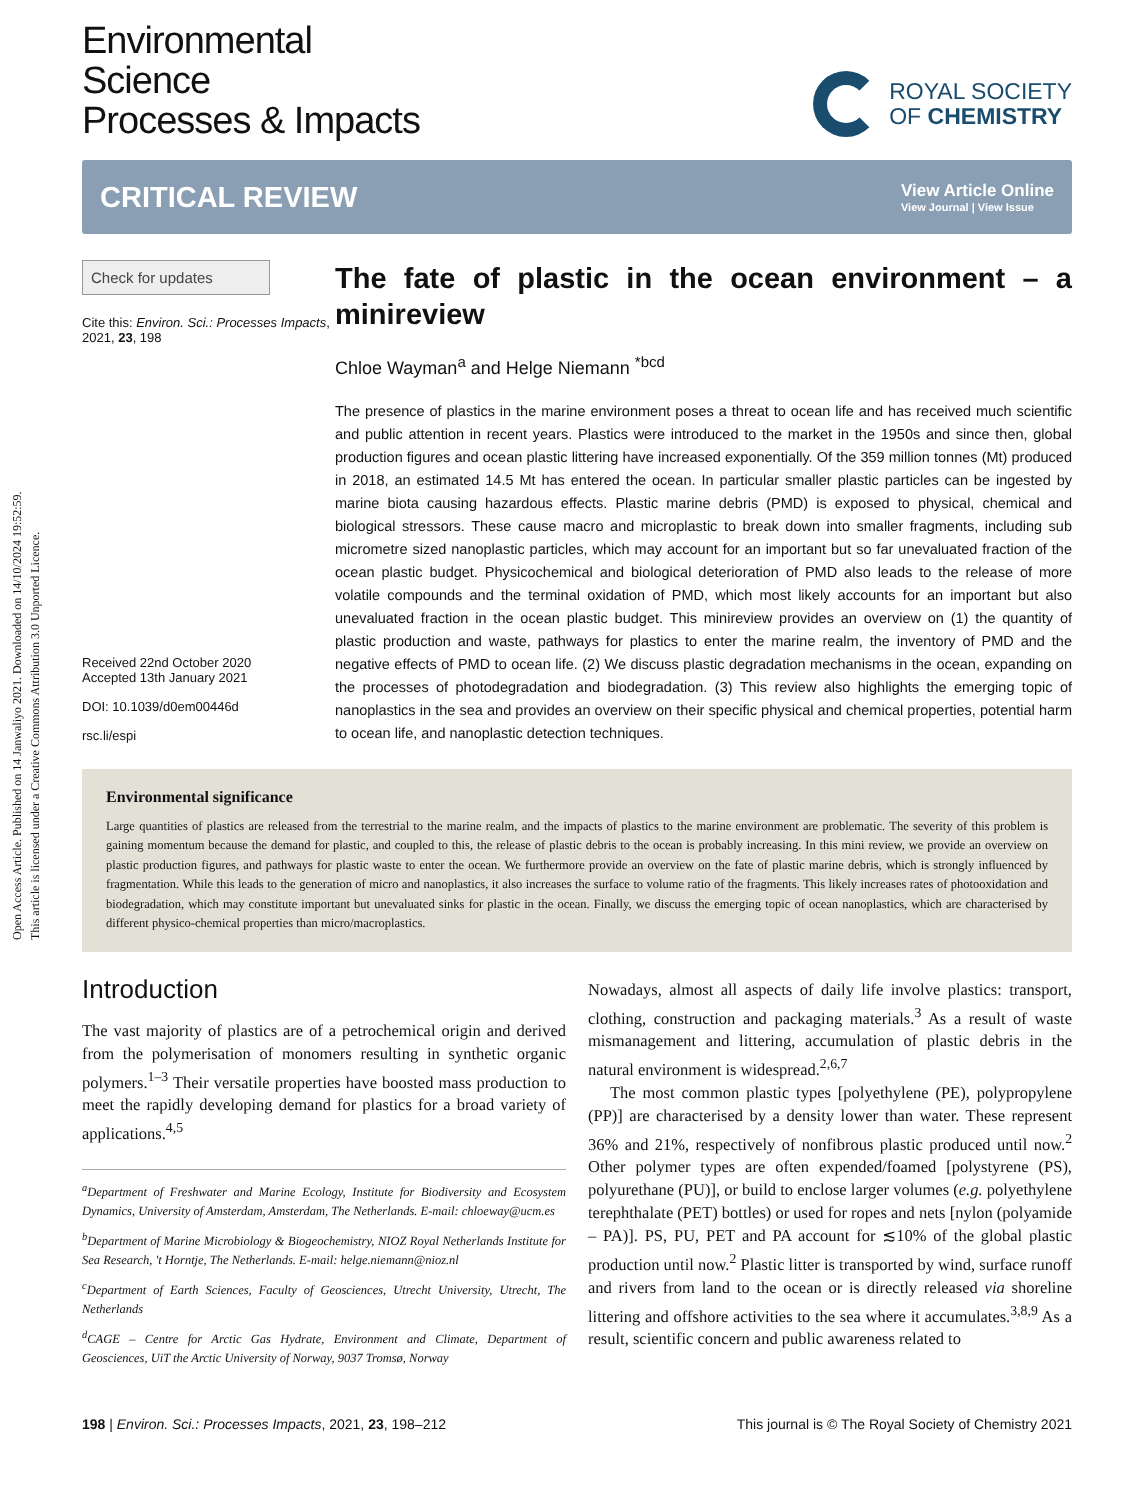Open Access Article. Published on 14 Janwaliyo 2021. Downloaded on 14/10/2024 19:52:59.
This article is licensed under a Creative Commons Attribution 3.0 Unported Licence.
Environmental
Science
Processes & Impacts
ROYAL SOCIETY
OF CHEMISTRY
CRITICAL REVIEW
View Article Online
View Journal | View Issue
Check for updates
Cite this: Environ. Sci.: Processes Impacts, 2021, 23, 198
Received 22nd October 2020
Accepted 13th January 2021
DOI: 10.1039/d0em00446d
rsc.li/espi
The fate of plastic in the ocean environment – a minireview
Chloe Wayman<sup>a</sup> and Helge Niemann <sup>*bcd</sup>
The presence of plastics in the marine environment poses a threat to ocean life and has received much scientific and public attention in recent years. Plastics were introduced to the market in the 1950s and since then, global production figures and ocean plastic littering have increased exponentially. Of the 359 million tonnes (Mt) produced in 2018, an estimated 14.5 Mt has entered the ocean. In particular smaller plastic particles can be ingested by marine biota causing hazardous effects. Plastic marine debris (PMD) is exposed to physical, chemical and biological stressors. These cause macro and microplastic to break down into smaller fragments, including sub micrometre sized nanoplastic particles, which may account for an important but so far unevaluated fraction of the ocean plastic budget. Physicochemical and biological deterioration of PMD also leads to the release of more volatile compounds and the terminal oxidation of PMD, which most likely accounts for an important but also unevaluated fraction in the ocean plastic budget. This minireview provides an overview on (1) the quantity of plastic production and waste, pathways for plastics to enter the marine realm, the inventory of PMD and the negative effects of PMD to ocean life. (2) We discuss plastic degradation mechanisms in the ocean, expanding on the processes of photodegradation and biodegradation. (3) This review also highlights the emerging topic of nanoplastics in the sea and provides an overview on their specific physical and chemical properties, potential harm to ocean life, and nanoplastic detection techniques.
Environmental significance
Large quantities of plastics are released from the terrestrial to the marine realm, and the impacts of plastics to the marine environment are problematic. The severity of this problem is gaining momentum because the demand for plastic, and coupled to this, the release of plastic debris to the ocean is probably increasing. In this mini review, we provide an overview on plastic production figures, and pathways for plastic waste to enter the ocean. We furthermore provide an overview on the fate of plastic marine debris, which is strongly influenced by fragmentation. While this leads to the generation of micro and nanoplastics, it also increases the surface to volume ratio of the fragments. This likely increases rates of photooxidation and biodegradation, which may constitute important but unevaluated sinks for plastic in the ocean. Finally, we discuss the emerging topic of ocean nanoplastics, which are characterised by different physico-chemical properties than micro/macroplastics.
Introduction
The vast majority of plastics are of a petrochemical origin and derived from the polymerisation of monomers resulting in synthetic organic polymers.<sup>1–3</sup> Their versatile properties have boosted mass production to meet the rapidly developing demand for plastics for a broad variety of applications.<sup>4,5</sup>
<sup>a</sup> Department of Freshwater and Marine Ecology, Institute for Biodiversity and Ecosystem Dynamics, University of Amsterdam, Amsterdam, The Netherlands. E-mail: chloeway@ucm.es
<sup>b</sup> Department of Marine Microbiology & Biogeochemistry, NIOZ Royal Netherlands Institute for Sea Research, 't Horntje, The Netherlands. E-mail: helge.niemann@nioz.nl
<sup>c</sup> Department of Earth Sciences, Faculty of Geosciences, Utrecht University, Utrecht, The Netherlands
<sup>d</sup> CAGE – Centre for Arctic Gas Hydrate, Environment and Climate, Department of Geosciences, UiT the Arctic University of Norway, 9037 Tromsø, Norway
Nowadays, almost all aspects of daily life involve plastics: transport, clothing, construction and packaging materials.<sup>3</sup> As a result of waste mismanagement and littering, accumulation of plastic debris in the natural environment is widespread.<sup>2,6,7</sup>
The most common plastic types [polyethylene (PE), polypropylene (PP)] are characterised by a density lower than water. These represent 36% and 21%, respectively of nonfibrous plastic produced until now.<sup>2</sup> Other polymer types are often expended/foamed [polystyrene (PS), polyurethane (PU)], or build to enclose larger volumes (e.g. polyethylene terephthalate (PET) bottles) or used for ropes and nets [nylon (polyamide – PA)]. PS, PU, PET and PA account for ≲10% of the global plastic production until now.<sup>2</sup> Plastic litter is transported by wind, surface runoff and rivers from land to the ocean or is directly released via shoreline littering and offshore activities to the sea where it accumulates.<sup>3,8,9</sup> As a result, scientific concern and public awareness related to
198 | Environ. Sci.: Processes Impacts, 2021, 23, 198–212 This journal is © The Royal Society of Chemistry 2021